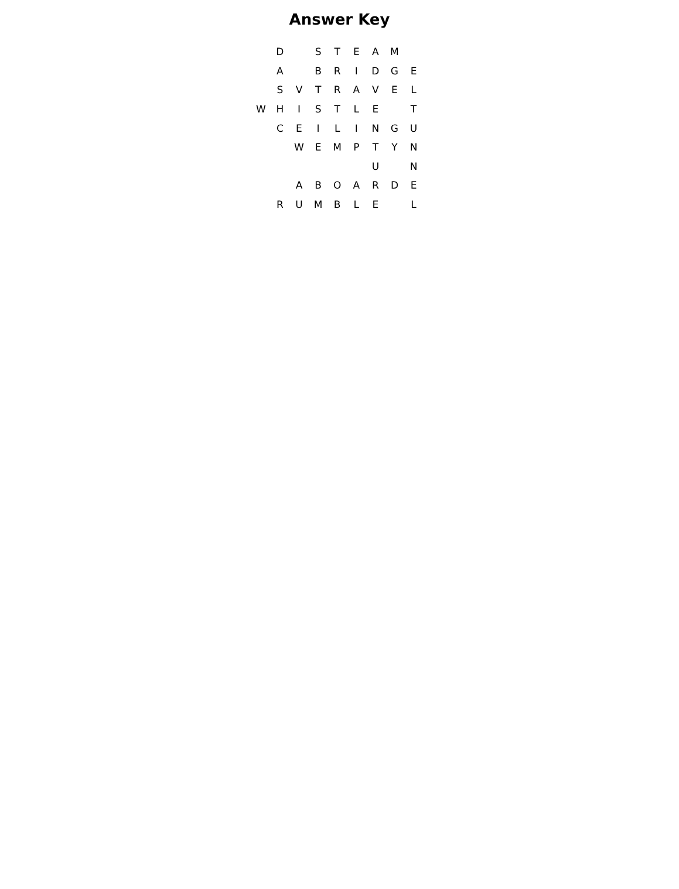Answer Key
| | D | | S | T | E | A | M | |
| | A | | B | R | I | D | G | E |
| | S | V | T | R | A | V | E | L |
| W | H | I | S | T | L | E | | T |
| | C | E | I | L | I | N | G | U |
| | | W | E | M | P | T | Y | N |
| | | | | | | U | | N |
| | | A | B | O | A | R | D | E |
| | R | U | M | B | L | E | | L |